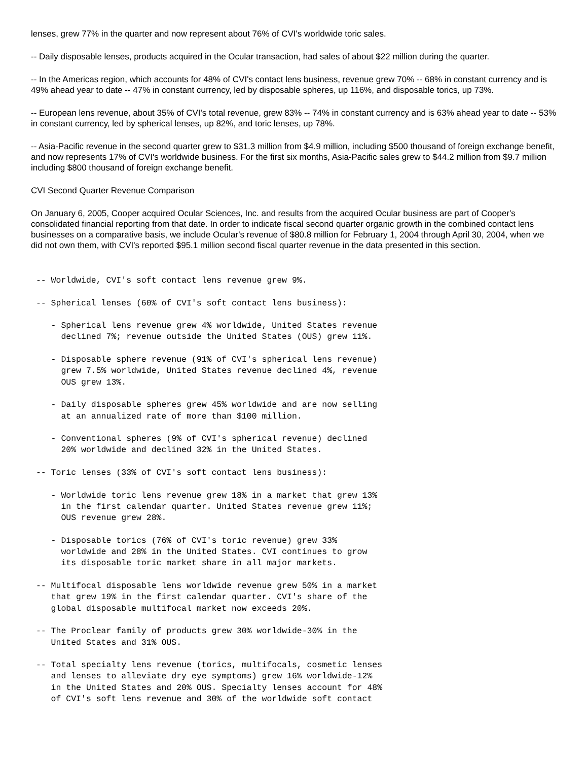lenses, grew 77% in the quarter and now represent about 76% of CVI's worldwide toric sales.
-- Daily disposable lenses, products acquired in the Ocular transaction, had sales of about $22 million during the quarter.
-- In the Americas region, which accounts for 48% of CVI's contact lens business, revenue grew 70% -- 68% in constant currency and is 49% ahead year to date -- 47% in constant currency, led by disposable spheres, up 116%, and disposable torics, up 73%.
-- European lens revenue, about 35% of CVI's total revenue, grew 83% -- 74% in constant currency and is 63% ahead year to date -- 53% in constant currency, led by spherical lenses, up 82%, and toric lenses, up 78%.
-- Asia-Pacific revenue in the second quarter grew to $31.3 million from $4.9 million, including $500 thousand of foreign exchange benefit, and now represents 17% of CVI's worldwide business. For the first six months, Asia-Pacific sales grew to $44.2 million from $9.7 million including $800 thousand of foreign exchange benefit.
CVI Second Quarter Revenue Comparison
On January 6, 2005, Cooper acquired Ocular Sciences, Inc. and results from the acquired Ocular business are part of Cooper's consolidated financial reporting from that date. In order to indicate fiscal second quarter organic growth in the combined contact lens businesses on a comparative basis, we include Ocular's revenue of $80.8 million for February 1, 2004 through April 30, 2004, when we did not own them, with CVI's reported $95.1 million second fiscal quarter revenue in the data presented in this section.
 -- Worldwide, CVI's soft contact lens revenue grew 9%.

 -- Spherical lenses (60% of CVI's soft contact lens business):

    - Spherical lens revenue grew 4% worldwide, United States revenue
      declined 7%; revenue outside the United States (OUS) grew 11%.

    - Disposable sphere revenue (91% of CVI's spherical lens revenue)
      grew 7.5% worldwide, United States revenue declined 4%, revenue
      OUS grew 13%.

    - Daily disposable spheres grew 45% worldwide and are now selling
      at an annualized rate of more than $100 million.

    - Conventional spheres (9% of CVI's spherical revenue) declined
      20% worldwide and declined 32% in the United States.

 -- Toric lenses (33% of CVI's soft contact lens business):

    - Worldwide toric lens revenue grew 18% in a market that grew 13%
      in the first calendar quarter. United States revenue grew 11%;
      OUS revenue grew 28%.

    - Disposable torics (76% of CVI's toric revenue) grew 33%
      worldwide and 28% in the United States. CVI continues to grow
      its disposable toric market share in all major markets.

 -- Multifocal disposable lens worldwide revenue grew 50% in a market
    that grew 19% in the first calendar quarter. CVI's share of the
    global disposable multifocal market now exceeds 20%.

 -- The Proclear family of products grew 30% worldwide-30% in the
    United States and 31% OUS.

 -- Total specialty lens revenue (torics, multifocals, cosmetic lenses
    and lenses to alleviate dry eye symptoms) grew 16% worldwide-12%
    in the United States and 20% OUS. Specialty lenses account for 48%
    of CVI's soft lens revenue and 30% of the worldwide soft contact